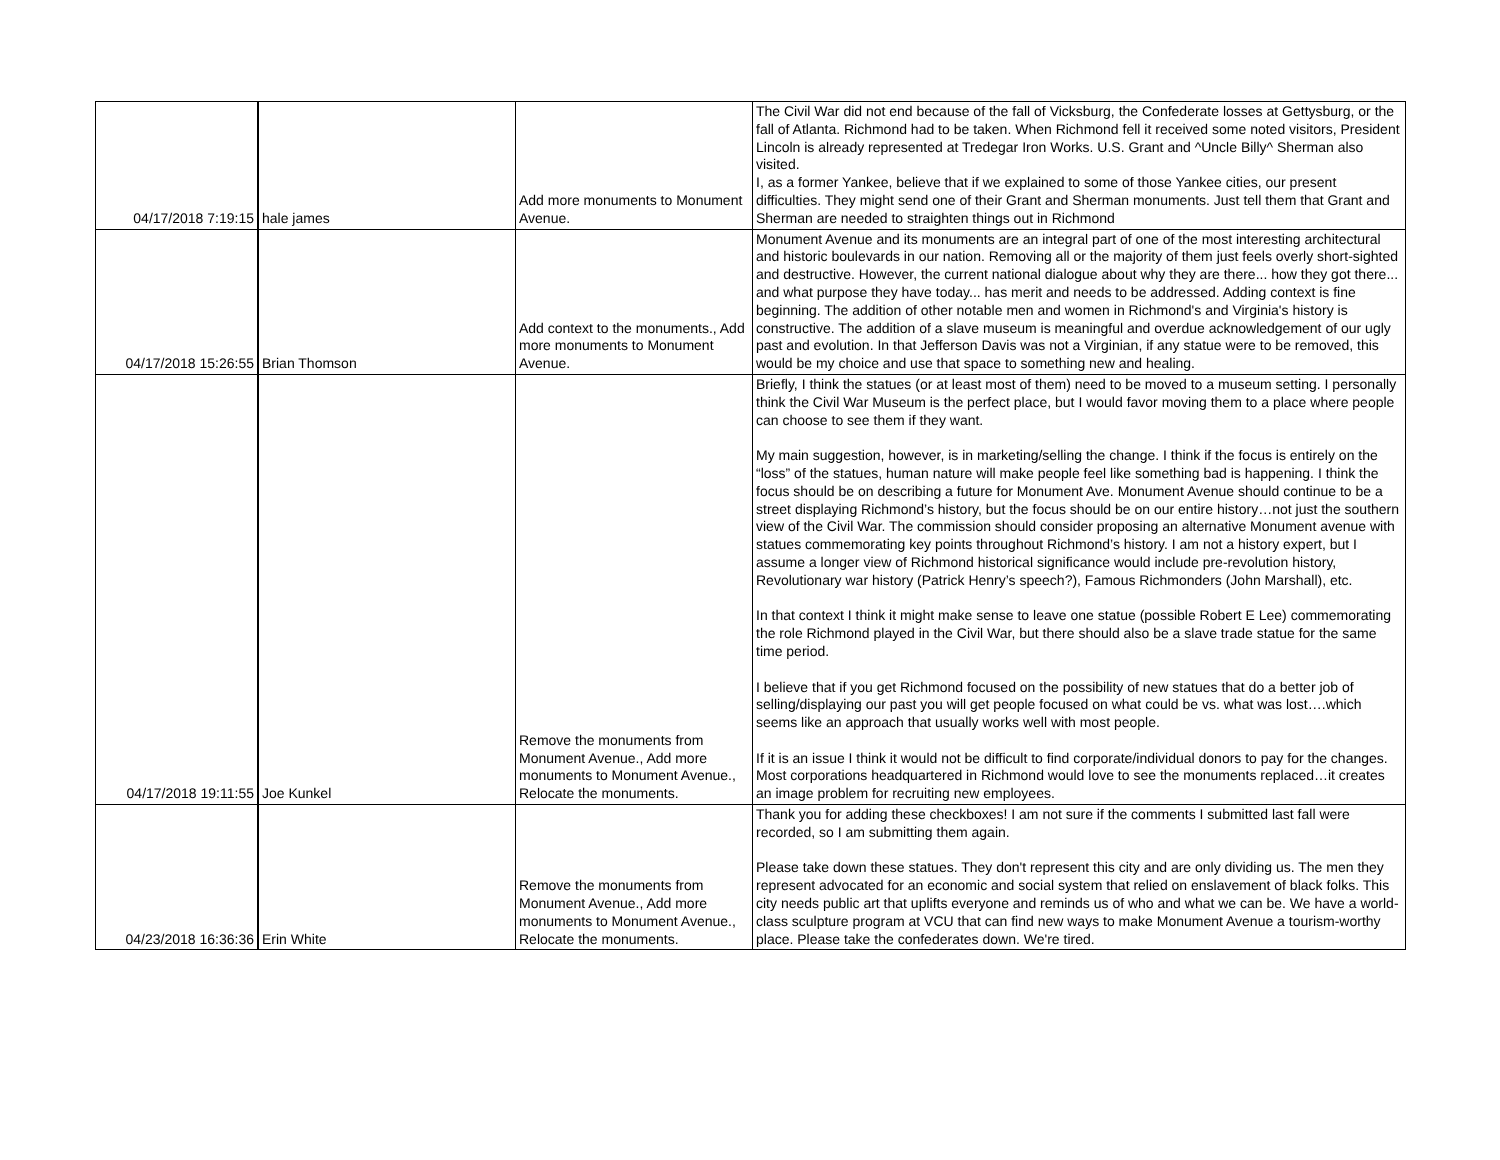| 04/17/2018 7:19:15 | hale james | Add more monuments to Monument Avenue. | The Civil War did not end because of the fall of Vicksburg, the Confederate losses at Gettysburg, or the fall of Atlanta. Richmond had to be taken. When Richmond fell it received some noted visitors, President Lincoln is already represented at Tredegar Iron Works. U.S. Grant and ^Uncle Billy^ Sherman also visited. I, as a former Yankee, believe that if we explained to some of those Yankee cities, our present difficulties. They might send one of their Grant and Sherman monuments. Just tell them that Grant and Sherman are needed to straighten things out in Richmond |
| 04/17/2018 15:26:55 | Brian Thomson | Add context to the monuments., Add more monuments to Monument Avenue. | Monument Avenue and its monuments are an integral part of one of the most interesting architectural and historic boulevards in our nation. Removing all or the majority of them just feels overly short-sighted and destructive. However, the current national dialogue about why they are there... how they got there... and what purpose they have today... has merit and needs to be addressed. Adding context is fine beginning. The addition of other notable men and women in Richmond's and Virginia's history is constructive. The addition of a slave museum is meaningful and overdue acknowledgement of our ugly past and evolution. In that Jefferson Davis was not a Virginian, if any statue were to be removed, this would be my choice and use that space to something new and healing. |
| 04/17/2018 19:11:55 | Joe Kunkel | Remove the monuments from Monument Avenue., Add more monuments to Monument Avenue., Relocate the monuments. | Briefly, I think the statues (or at least most of them) need to be moved to a museum setting. I personally think the Civil War Museum is the perfect place, but I would favor moving them to a place where people can choose to see them if they want. My main suggestion, however, is in marketing/selling the change. I think if the focus is entirely on the “loss” of the statues, human nature will make people feel like something bad is happening. I think the focus should be on describing a future for Monument Ave. Monument Avenue should continue to be a street displaying Richmond’s history, but the focus should be on our entire history…not just the southern view of the Civil War. The commission should consider proposing an alternative Monument avenue with statues commemorating key points throughout Richmond’s history. I am not a history expert, but I assume a longer view of Richmond historical significance would include pre-revolution history, Revolutionary war history (Patrick Henry’s speech?), Famous Richmonders (John Marshall), etc. In that context I think it might make sense to leave one statue (possible Robert E Lee) commemorating the role Richmond played in the Civil War, but there should also be a slave trade statue for the same time period. I believe that if you get Richmond focused on the possibility of new statues that do a better job of selling/displaying our past you will get people focused on what could be vs. what was lost….which seems like an approach that usually works well with most people. If it is an issue I think it would not be difficult to find corporate/individual donors to pay for the changes. Most corporations headquartered in Richmond would love to see the monuments replaced…it creates an image problem for recruiting new employees. |
| 04/23/2018 16:36:36 | Erin White | Remove the monuments from Monument Avenue., Add more monuments to Monument Avenue., Relocate the monuments. | Thank you for adding these checkboxes! I am not sure if the comments I submitted last fall were recorded, so I am submitting them again. Please take down these statues. They don't represent this city and are only dividing us. The men they represent advocated for an economic and social system that relied on enslavement of black folks. This city needs public art that uplifts everyone and reminds us of who and what we can be. We have a world-class sculpture program at VCU that can find new ways to make Monument Avenue a tourism-worthy place. Please take the confederates down. We're tired. |